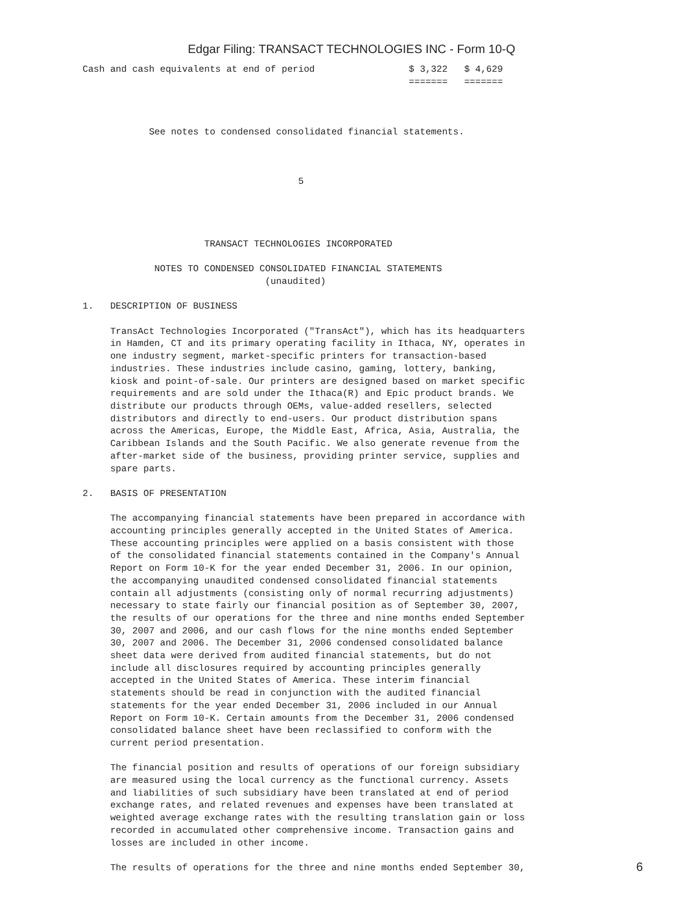Edgar Filing: TRANSACT TECHNOLOGIES INC - Form 10-Q
Cash and cash equivalents at end of period                 $ 3,322   $ 4,629
                                                           =======   =======



            See notes to condensed consolidated financial statements.



                                       5




                      TRANSACT TECHNOLOGIES INCORPORATED

             NOTES TO CONDENSED CONSOLIDATED FINANCIAL STATEMENTS
                                 (unaudited)

1.   DESCRIPTION OF BUSINESS

     TransAct Technologies Incorporated ("TransAct"), which has its headquarters
     in Hamden, CT and its primary operating facility in Ithaca, NY, operates in
     one industry segment, market-specific printers for transaction-based
     industries. These industries include casino, gaming, lottery, banking,
     kiosk and point-of-sale. Our printers are designed based on market specific
     requirements and are sold under the Ithaca(R) and Epic product brands. We
     distribute our products through OEMs, value-added resellers, selected
     distributors and directly to end-users. Our product distribution spans
     across the Americas, Europe, the Middle East, Africa, Asia, Australia, the
     Caribbean Islands and the South Pacific. We also generate revenue from the
     after-market side of the business, providing printer service, supplies and
     spare parts.

2.   BASIS OF PRESENTATION

     The accompanying financial statements have been prepared in accordance with
     accounting principles generally accepted in the United States of America.
     These accounting principles were applied on a basis consistent with those
     of the consolidated financial statements contained in the Company's Annual
     Report on Form 10-K for the year ended December 31, 2006. In our opinion,
     the accompanying unaudited condensed consolidated financial statements
     contain all adjustments (consisting only of normal recurring adjustments)
     necessary to state fairly our financial position as of September 30, 2007,
     the results of our operations for the three and nine months ended September
     30, 2007 and 2006, and our cash flows for the nine months ended September
     30, 2007 and 2006. The December 31, 2006 condensed consolidated balance
     sheet data were derived from audited financial statements, but do not
     include all disclosures required by accounting principles generally
     accepted in the United States of America. These interim financial
     statements should be read in conjunction with the audited financial
     statements for the year ended December 31, 2006 included in our Annual
     Report on Form 10-K. Certain amounts from the December 31, 2006 condensed
     consolidated balance sheet have been reclassified to conform with the
     current period presentation.

     The financial position and results of operations of our foreign subsidiary
     are measured using the local currency as the functional currency. Assets
     and liabilities of such subsidiary have been translated at end of period
     exchange rates, and related revenues and expenses have been translated at
     weighted average exchange rates with the resulting translation gain or loss
     recorded in accumulated other comprehensive income. Transaction gains and
     losses are included in other income.

     The results of operations for the three and nine months ended September 30,
6